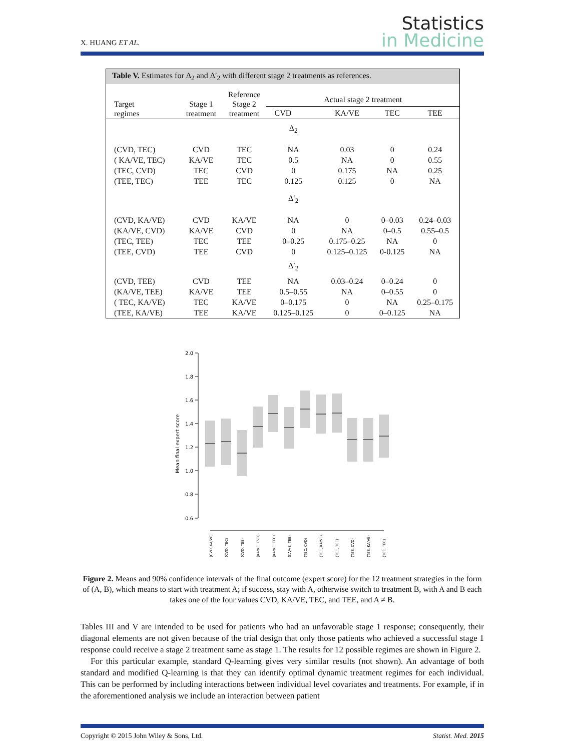X. HUANG ET AL.
Statistics
in Medicine
Table V. Estimates for Δ<sub>2</sub> and Δ′<sub>2</sub> with different stage 2 treatments as references.
| Target regimes | Stage 1 treatment | Reference Stage 2 treatment | Actual stage 2 treatment | | | |
| --- | --- | --- | --- | --- | --- | --- |
| | | | CVD | KA/VE | TEC | TEE |
| | | | Δ<sub>2</sub> | | | |
| (CVD, TEC) | CVD | TEC | NA | 0.03 | 0 | 0.24 |
| ( KA/VE, TEC) | KA/VE | TEC | 0.5 | NA | 0 | 0.55 |
| (TEC, CVD) | TEC | CVD | 0 | 0.175 | NA | 0.25 |
| (TEE, TEC) | TEE | TEC | 0.125 | 0.125 | 0 | NA |
| | | | Δ′<sub>2</sub> | | | |
| (CVD, KA/VE) | CVD | KA/VE | NA | 0 | 0–0.03 | 0.24–0.03 |
| (KA/VE, CVD) | KA/VE | CVD | 0 | NA | 0–0.5 | 0.55–0.5 |
| (TEC, TEE) | TEC | TEE | 0–0.25 | 0.175–0.25 | NA | 0 |
| (TEE, CVD) | TEE | CVD | 0 | 0.125–0.125 | 0-0.125 | NA |
| | | | Δ′<sub>2</sub> | | | |
| (CVD, TEE) | CVD | TEE | NA | 0.03–0.24 | 0–0.24 | 0 |
| (KA/VE, TEE) | KA/VE | TEE | 0.5–0.55 | NA | 0–0.55 | 0 |
| ( TEC, KA/VE) | TEC | KA/VE | 0–0.175 | 0 | NA | 0.25–0.175 |
| (TEE, KA/VE) | TEE | KA/VE | 0.125–0.125 | 0 | 0–0.125 | NA |
Mean final expert score
2.0
1.8
1.6
1.4
1.2
1.0
0.8
0.6
(CVD, KA/VE)
(CVD, TEC)
(CVD, TEE)
(KA/VE, CVD)
(KA/VE, TEC)
(KA/VE, TEE)
(TEC, CVD)
(TEC, KA/VE)
(TEC, TEE)
(TEE, CVD)
(TEE, KA/VE)
(TEE, TEC)
Figure 2. Means and 90% confidence intervals of the final outcome (expert score) for the 12 treatment strategies in the form of (A, B), which means to start with treatment A; if success, stay with A, otherwise switch to treatment B, with A and B each takes one of the four values CVD, KA/VE, TEC, and TEE, and A ≠ B.
Tables III and V are intended to be used for patients who had an unfavorable stage 1 response; consequently, their diagonal elements are not given because of the trial design that only those patients who achieved a successful stage 1 response could receive a stage 2 treatment same as stage 1. The results for 12 possible regimes are shown in Figure 2.
For this particular example, standard Q-learning gives very similar results (not shown). An advantage of both standard and modified Q-learning is that they can identify optimal dynamic treatment regimes for each individual. This can be performed by including interactions between individual level covariates and treatments. For example, if in the aforementioned analysis we include an interaction between patient
Copyright © 2015 John Wiley & Sons, Ltd. Statist. Med. 2015